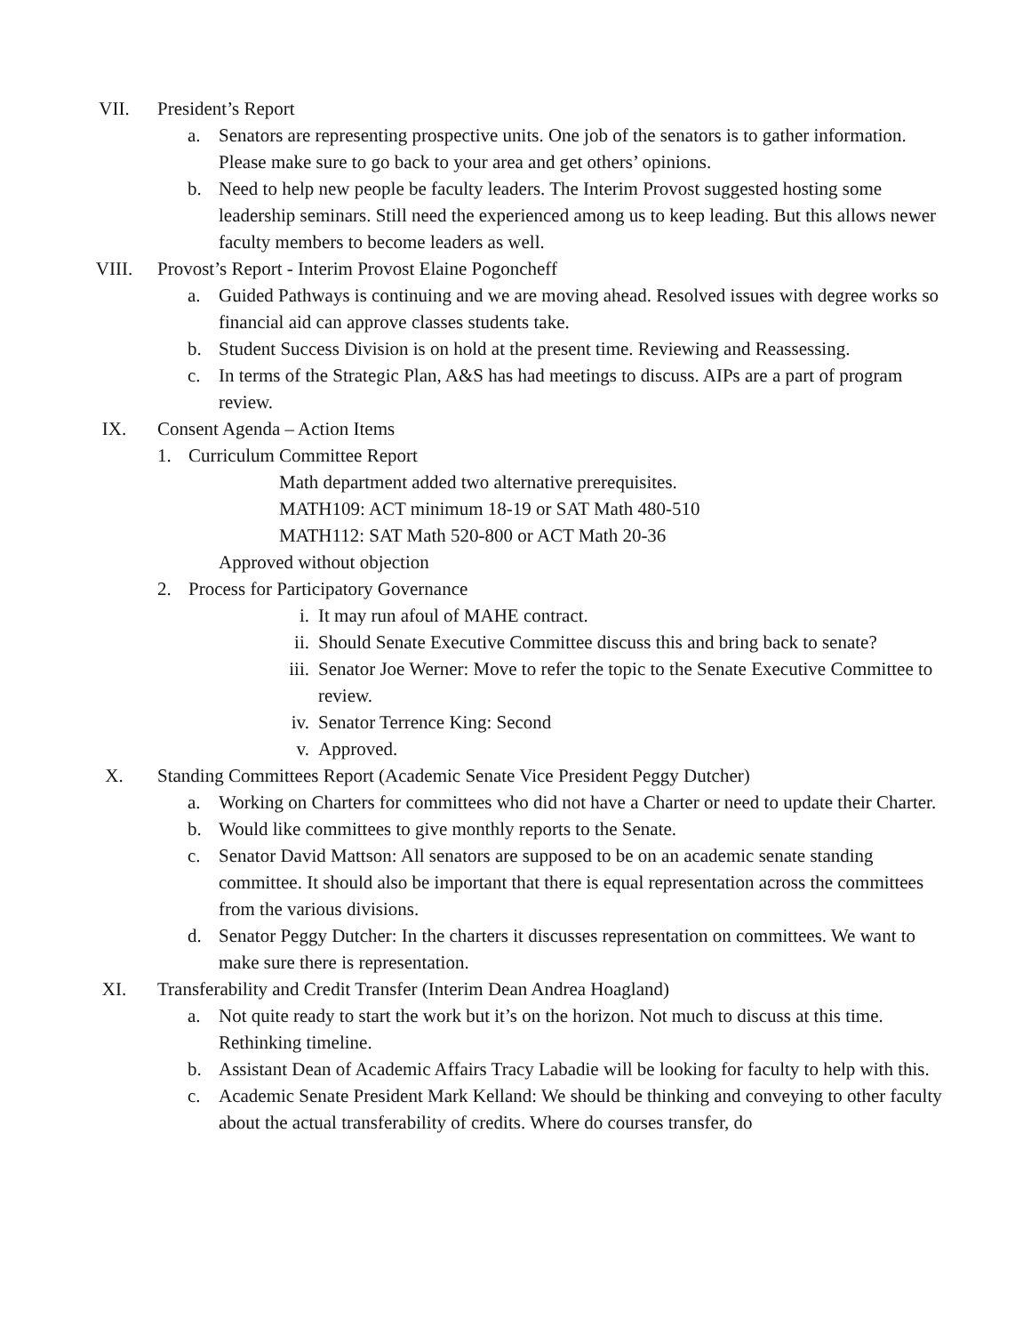VII. President’s Report
a. Senators are representing prospective units. One job of the senators is to gather information. Please make sure to go back to your area and get others’ opinions.
b. Need to help new people be faculty leaders. The Interim Provost suggested hosting some leadership seminars. Still need the experienced among us to keep leading. But this allows newer faculty members to become leaders as well.
VIII. Provost’s Report - Interim Provost Elaine Pogoncheff
a. Guided Pathways is continuing and we are moving ahead. Resolved issues with degree works so financial aid can approve classes students take.
b. Student Success Division is on hold at the present time. Reviewing and Reassessing.
c. In terms of the Strategic Plan, A&S has had meetings to discuss. AIPs are a part of program review.
IX. Consent Agenda – Action Items
1. Curriculum Committee Report
Math department added two alternative prerequisites.
MATH109: ACT minimum 18-19 or SAT Math 480-510
MATH112: SAT Math 520-800 or ACT Math 20-36
Approved without objection
2. Process for Participatory Governance
i. It may run afoul of MAHE contract.
ii. Should Senate Executive Committee discuss this and bring back to senate?
iii.
Senator Joe Werner: Move to refer the topic to the Senate Executive Committee to review.
iv. Senator Terrence King: Second
v. Approved.
X. Standing Committees Report (Academic Senate Vice President Peggy Dutcher)
a. Working on Charters for committees who did not have a Charter or need to update their Charter.
b. Would like committees to give monthly reports to the Senate.
c. Senator David Mattson: All senators are supposed to be on an academic senate standing committee. It should also be important that there is equal representation across the committees from the various divisions.
d. Senator Peggy Dutcher: In the charters it discusses representation on committees. We want to make sure there is representation.
XI. Transferability and Credit Transfer (Interim Dean Andrea Hoagland)
a. Not quite ready to start the work but it’s on the horizon. Not much to discuss at this time. Rethinking timeline.
b. Assistant Dean of Academic Affairs Tracy Labadie will be looking for faculty to help with this.
c. Academic Senate President Mark Kelland: We should be thinking and conveying to other faculty about the actual transferability of credits. Where do courses transfer, do